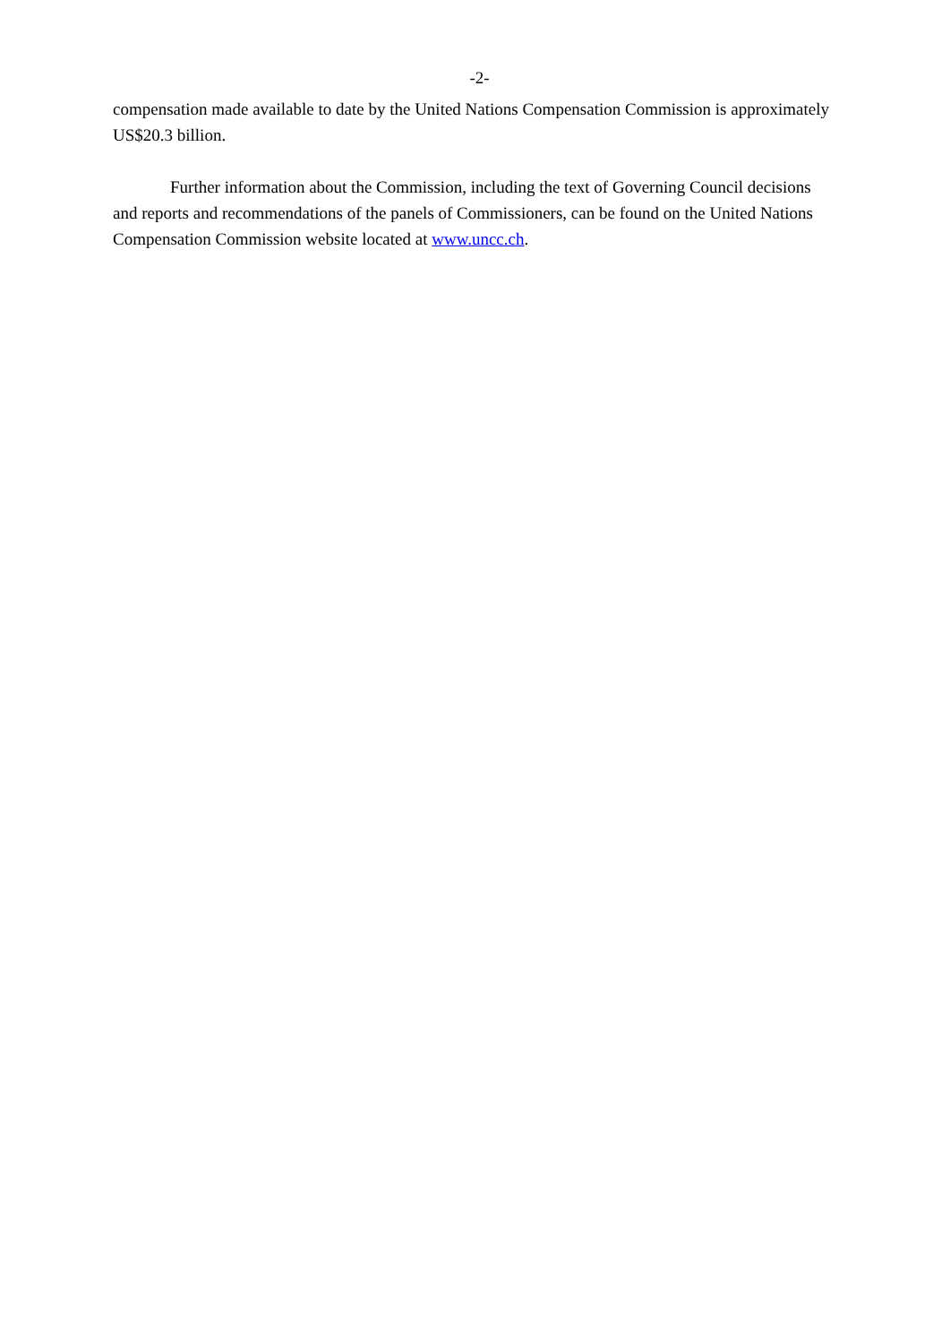-2-
compensation made available to date by the United Nations Compensation Commission is approximately US$20.3 billion.
Further information about the Commission, including the text of Governing Council decisions and reports and recommendations of the panels of Commissioners, can be found on the United Nations Compensation Commission website located at www.uncc.ch.